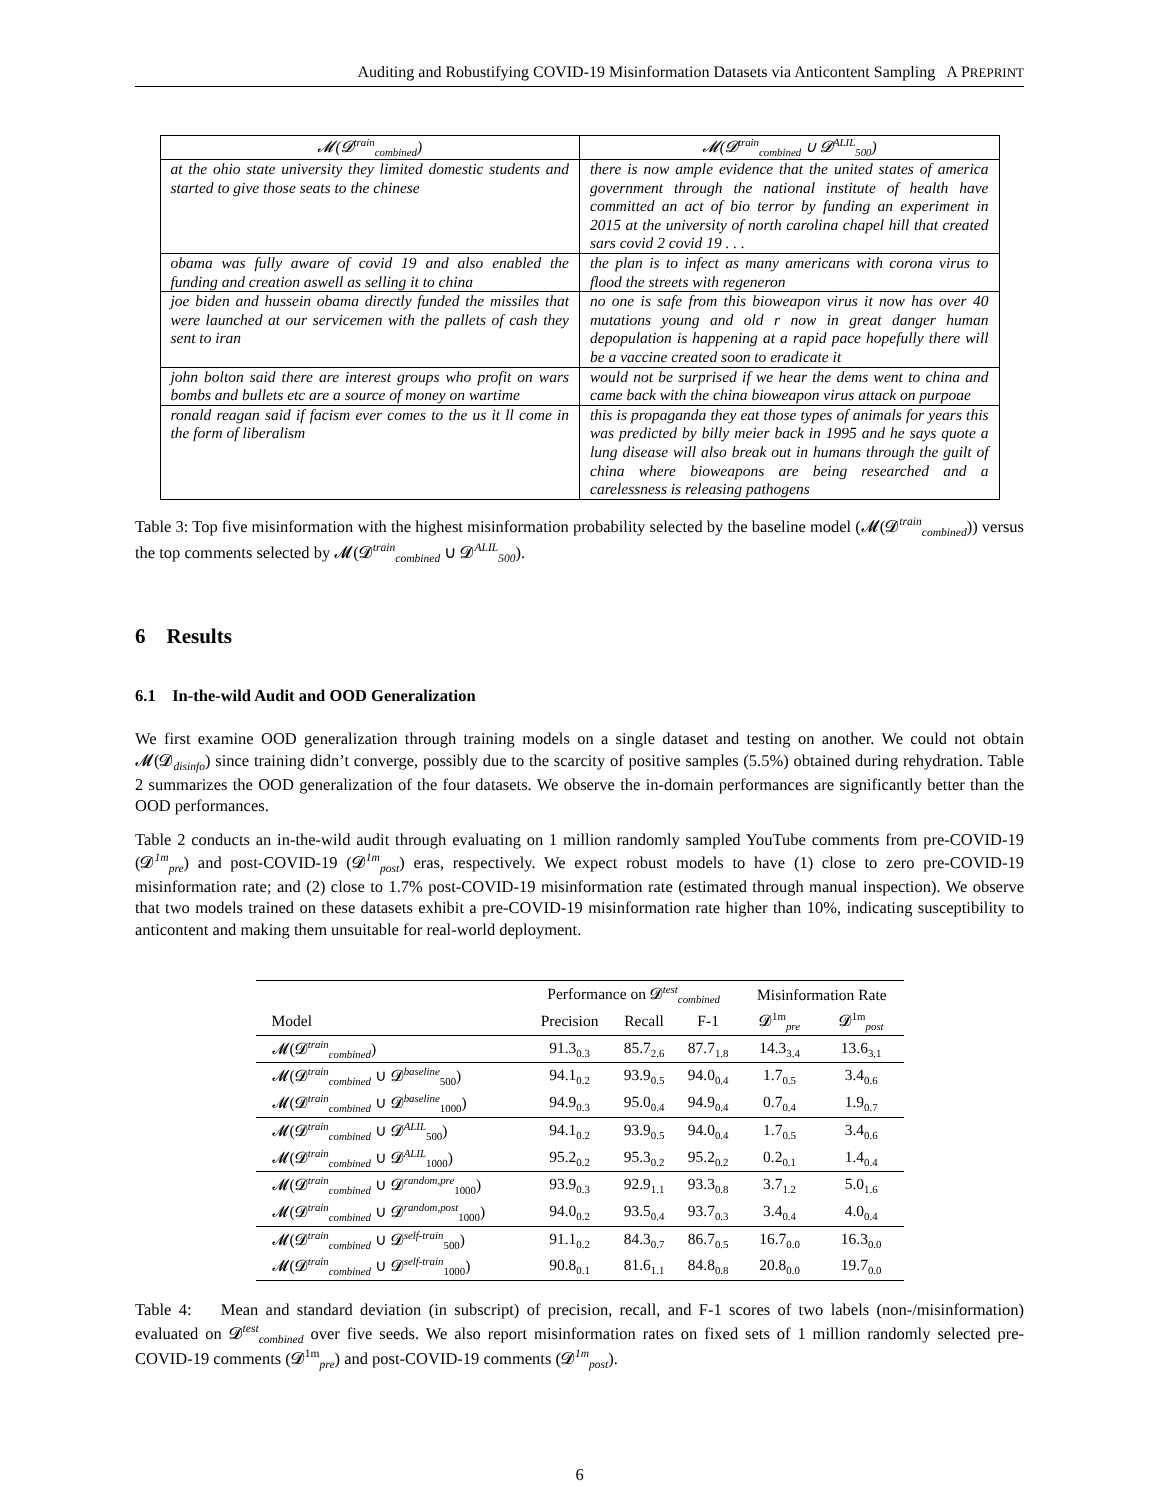Auditing and Robustifying COVID-19 Misinformation Datasets via Anticontent Sampling A PREPRINT
| 𝓜(𝓓<sup>train</sup><sub>combined</sub>) | 𝓜(𝓓<sup>train</sup><sub>combined</sub> ∪ 𝓓<sup>ALIL</sup><sub>500</sub>) |
| --- | --- |
| at the ohio state university they limited domestic students and started to give those seats to the chinese | there is now ample evidence that the united states of america government through the national institute of health have committed an act of bio terror by funding an experiment in 2015 at the university of north carolina chapel hill that created sars covid 2 covid 19 . . . |
| obama was fully aware of covid 19 and also enabled the funding and creation aswell as selling it to china | the plan is to infect as many americans with corona virus to flood the streets with regeneron |
| joe biden and hussein obama directly funded the missiles that were launched at our servicemen with the pallets of cash they sent to iran | no one is safe from this bioweapon virus it now has over 40 mutations young and old r now in great danger human depopulation is happening at a rapid pace hopefully there will be a vaccine created soon to eradicate it |
| john bolton said there are interest groups who profit on wars bombs and bullets etc are a source of money on wartime | would not be surprised if we hear the dems went to china and came back with the china bioweapon virus attack on purpoae |
| ronald reagan said if facism ever comes to the us it ll come in the form of liberalism | this is propaganda they eat those types of animals for years this was predicted by billy meier back in 1995 and he says quote a lung disease will also break out in humans through the guilt of china where bioweapons are being researched and a carelessness is releasing pathogens |
Table 3: Top five misinformation with the highest misinformation probability selected by the baseline model (𝓜(𝓓<sup>train</sup><sub>combined</sub>)) versus the top comments selected by 𝓜(𝓓<sup>train</sup><sub>combined</sub> ∪ 𝓓<sup>ALIL</sup><sub>500</sub>).
6 Results
6.1 In-the-wild Audit and OOD Generalization
We first examine OOD generalization through training models on a single dataset and testing on another. We could not obtain 𝓜(𝓓<sub>disinfo</sub>) since training didn’t converge, possibly due to the scarcity of positive samples (5.5%) obtained during rehydration. Table 2 summarizes the OOD generalization of the four datasets. We observe the in-domain performances are significantly better than the OOD performances.
Table 2 conducts an in-the-wild audit through evaluating on 1 million randomly sampled YouTube comments from pre-COVID-19 (𝓓<sup>1m</sup><sub>pre</sub>) and post-COVID-19 (𝓓<sup>1m</sup><sub>post</sub>) eras, respectively. We expect robust models to have (1) close to zero pre-COVID-19 misinformation rate; and (2) close to 1.7% post-COVID-19 misinformation rate (estimated through manual inspection). We observe that two models trained on these datasets exhibit a pre-COVID-19 misinformation rate higher than 10%, indicating susceptibility to anticontent and making them unsuitable for real-world deployment.
| | Performance on 𝓓<sup>test</sup><sub>combined</sub> | | | Misinformation Rate | |
| --- | --- | --- | --- | --- | --- |
| Model | Precision | Recall | F-1 | 𝓓<sup>1m</sup><sub>pre</sub> | 𝓓<sup>1m</sup><sub>post</sub> |
| 𝓜(𝓓<sup>train</sup><sub>combined</sub>) | 91.3<sub>0.3</sub> | 85.7<sub>2.6</sub> | 87.7<sub>1.8</sub> | 14.3<sub>3.4</sub> | 13.6<sub>3.1</sub> |
| 𝓜(𝓓<sup>train</sup><sub>combined</sub> ∪ 𝓓<sup>baseline</sup><sub>500</sub>) | 94.1<sub>0.2</sub> | 93.9<sub>0.5</sub> | 94.0<sub>0.4</sub> | 1.7<sub>0.5</sub> | 3.4<sub>0.6</sub> |
| 𝓜(𝓓<sup>train</sup><sub>combined</sub> ∪ 𝓓<sup>baseline</sup><sub>1000</sub>) | 94.9<sub>0.3</sub> | 95.0<sub>0.4</sub> | 94.9<sub>0.4</sub> | 0.7<sub>0.4</sub> | 1.9<sub>0.7</sub> |
| 𝓜(𝓓<sup>train</sup><sub>combined</sub> ∪ 𝓓<sup>ALIL</sup><sub>500</sub>) | 94.1<sub>0.2</sub> | 93.9<sub>0.5</sub> | 94.0<sub>0.4</sub> | 1.7<sub>0.5</sub> | 3.4<sub>0.6</sub> |
| 𝓜(𝓓<sup>train</sup><sub>combined</sub> ∪ 𝓓<sup>ALIL</sup><sub>1000</sub>) | 95.2<sub>0.2</sub> | 95.3<sub>0.2</sub> | 95.2<sub>0.2</sub> | 0.2<sub>0.1</sub> | 1.4<sub>0.4</sub> |
| 𝓜(𝓓<sup>train</sup><sub>combined</sub> ∪ 𝓓<sup>random,pre</sup><sub>1000</sub>) | 93.9<sub>0.3</sub> | 92.9<sub>1.1</sub> | 93.3<sub>0.8</sub> | 3.7<sub>1.2</sub> | 5.0<sub>1.6</sub> |
| 𝓜(𝓓<sup>train</sup><sub>combined</sub> ∪ 𝓓<sup>random,post</sup><sub>1000</sub>) | 94.0<sub>0.2</sub> | 93.5<sub>0.4</sub> | 93.7<sub>0.3</sub> | 3.4<sub>0.4</sub> | 4.0<sub>0.4</sub> |
| 𝓜(𝓓<sup>train</sup><sub>combined</sub> ∪ 𝓓<sup>self-train</sup><sub>500</sub>) | 91.1<sub>0.2</sub> | 84.3<sub>0.7</sub> | 86.7<sub>0.5</sub> | 16.7<sub>0.0</sub> | 16.3<sub>0.0</sub> |
| 𝓜(𝓓<sup>train</sup><sub>combined</sub> ∪ 𝓓<sup>self-train</sup><sub>1000</sub>) | 90.8<sub>0.1</sub> | 81.6<sub>1.1</sub> | 84.8<sub>0.8</sub> | 20.8<sub>0.0</sub> | 19.7<sub>0.0</sub> |
Table 4: Mean and standard deviation (in subscript) of precision, recall, and F-1 scores of two labels (non-/misinformation) evaluated on 𝓓<sup>test</sup><sub>combined</sub> over five seeds. We also report misinformation rates on fixed sets of 1 million randomly selected pre-COVID-19 comments (𝓓<sup>1m</sup><sub>pre</sub>) and post-COVID-19 comments (𝓓<sup>1m</sup><sub>post</sub>).
6